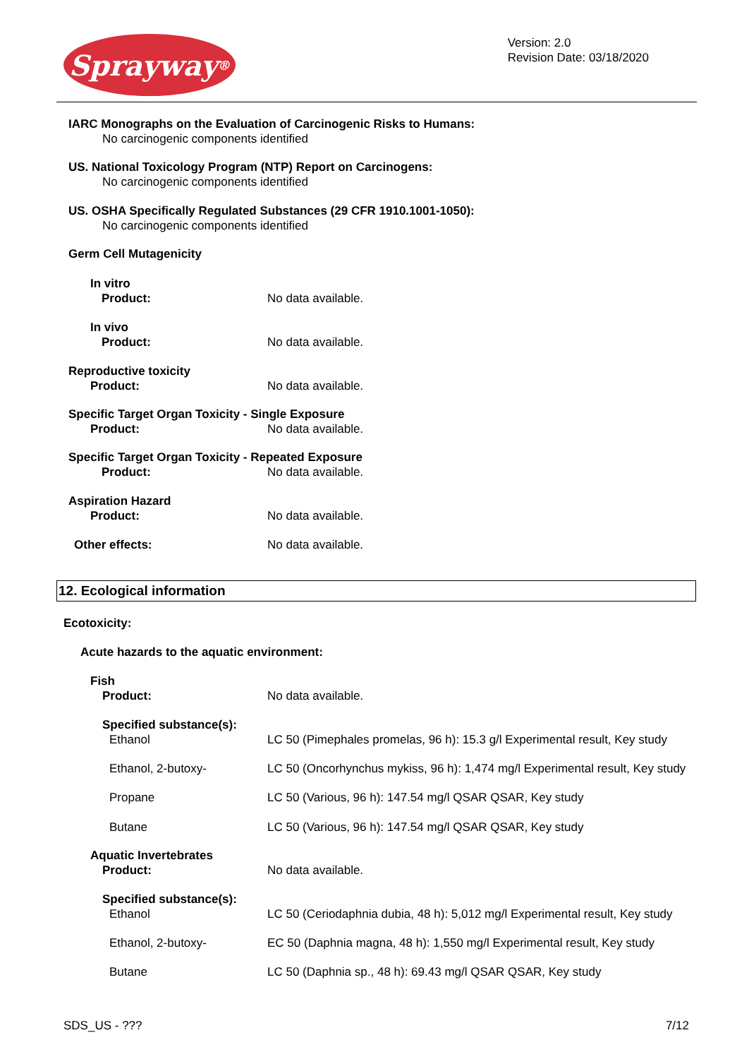Sprayway ®
Version: 2.0
Revision Date: 03/18/2020
IARC Monographs on the Evaluation of Carcinogenic Risks to Humans:
No carcinogenic components identified
US. National Toxicology Program (NTP) Report on Carcinogens:
No carcinogenic components identified
US. OSHA Specifically Regulated Substances (29 CFR 1910.1001-1050):
No carcinogenic components identified
Germ Cell Mutagenicity
In vitro
Product: No data available.
In vivo
Product: No data available.
Reproductive toxicity
Product: No data available.
Specific Target Organ Toxicity - Single Exposure
Product: No data available.
Specific Target Organ Toxicity - Repeated Exposure
Product: No data available.
Aspiration Hazard
Product: No data available.
Other effects: No data available.
12. Ecological information
Ecotoxicity:
Acute hazards to the aquatic environment:
Fish
Product: No data available.
Specified substance(s):
Ethanol LC 50 (Pimephales promelas, 96 h): 15.3 g/l Experimental result, Key study
Ethanol, 2-butoxy- LC 50 (Oncorhynchus mykiss, 96 h): 1,474 mg/l Experimental result, Key study
Propane LC 50 (Various, 96 h): 147.54 mg/l QSAR QSAR, Key study
Butane LC 50 (Various, 96 h): 147.54 mg/l QSAR QSAR, Key study
Aquatic Invertebrates
Product: No data available.
Specified substance(s):
Ethanol LC 50 (Ceriodaphnia dubia, 48 h): 5,012 mg/l Experimental result, Key study
Ethanol, 2-butoxy- EC 50 (Daphnia magna, 48 h): 1,550 mg/l Experimental result, Key study
Butane LC 50 (Daphnia sp., 48 h): 69.43 mg/l QSAR QSAR, Key study
SDS_US - ??? 7/12